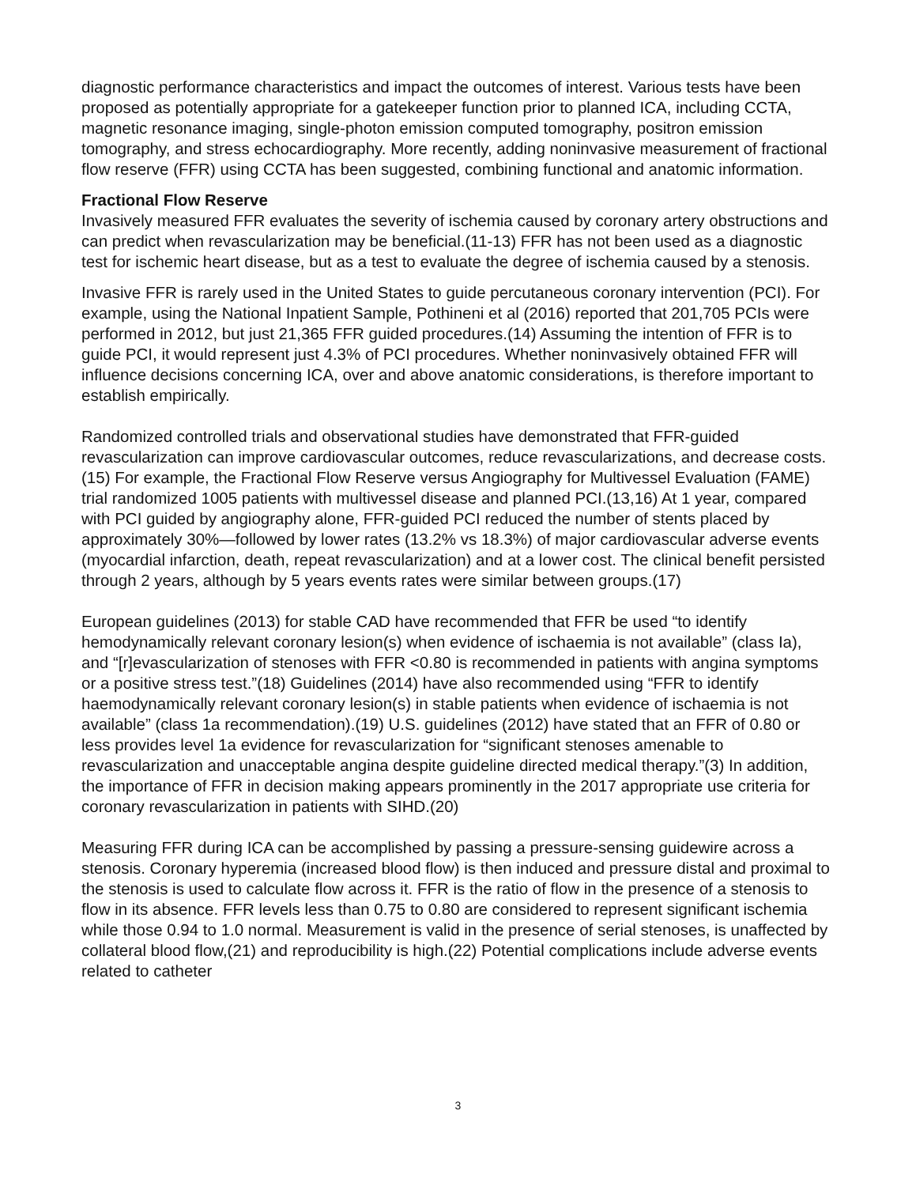diagnostic performance characteristics and impact the outcomes of interest. Various tests have been proposed as potentially appropriate for a gatekeeper function prior to planned ICA, including CCTA, magnetic resonance imaging, single-photon emission computed tomography, positron emission tomography, and stress echocardiography. More recently, adding noninvasive measurement of fractional flow reserve (FFR) using CCTA has been suggested, combining functional and anatomic information.
Fractional Flow Reserve
Invasively measured FFR evaluates the severity of ischemia caused by coronary artery obstructions and can predict when revascularization may be beneficial.(11-13) FFR has not been used as a diagnostic test for ischemic heart disease, but as a test to evaluate the degree of ischemia caused by a stenosis.
Invasive FFR is rarely used in the United States to guide percutaneous coronary intervention (PCI). For example, using the National Inpatient Sample, Pothineni et al (2016) reported that 201,705 PCIs were performed in 2012, but just 21,365 FFR guided procedures.(14) Assuming the intention of FFR is to guide PCI, it would represent just 4.3% of PCI procedures. Whether noninvasively obtained FFR will influence decisions concerning ICA, over and above anatomic considerations, is therefore important to establish empirically.
Randomized controlled trials and observational studies have demonstrated that FFR-guided revascularization can improve cardiovascular outcomes, reduce revascularizations, and decrease costs.(15) For example, the Fractional Flow Reserve versus Angiography for Multivessel Evaluation (FAME) trial randomized 1005 patients with multivessel disease and planned PCI.(13,16) At 1 year, compared with PCI guided by angiography alone, FFR-guided PCI reduced the number of stents placed by approximately 30%—followed by lower rates (13.2% vs 18.3%) of major cardiovascular adverse events (myocardial infarction, death, repeat revascularization) and at a lower cost. The clinical benefit persisted through 2 years, although by 5 years events rates were similar between groups.(17)
European guidelines (2013) for stable CAD have recommended that FFR be used “to identify hemodynamically relevant coronary lesion(s) when evidence of ischaemia is not available” (class Ia), and “[r]evascularization of stenoses with FFR <0.80 is recommended in patients with angina symptoms or a positive stress test.”(18) Guidelines (2014) have also recommended using “FFR to identify haemodynamically relevant coronary lesion(s) in stable patients when evidence of ischaemia is not available” (class 1a recommendation).(19) U.S. guidelines (2012) have stated that an FFR of 0.80 or less provides level 1a evidence for revascularization for “significant stenoses amenable to revascularization and unacceptable angina despite guideline directed medical therapy.”(3) In addition, the importance of FFR in decision making appears prominently in the 2017 appropriate use criteria for coronary revascularization in patients with SIHD.(20)
Measuring FFR during ICA can be accomplished by passing a pressure-sensing guidewire across a stenosis. Coronary hyperemia (increased blood flow) is then induced and pressure distal and proximal to the stenosis is used to calculate flow across it. FFR is the ratio of flow in the presence of a stenosis to flow in its absence. FFR levels less than 0.75 to 0.80 are considered to represent significant ischemia while those 0.94 to 1.0 normal. Measurement is valid in the presence of serial stenoses, is unaffected by collateral blood flow,(21) and reproducibility is high.(22) Potential complications include adverse events related to catheter
3